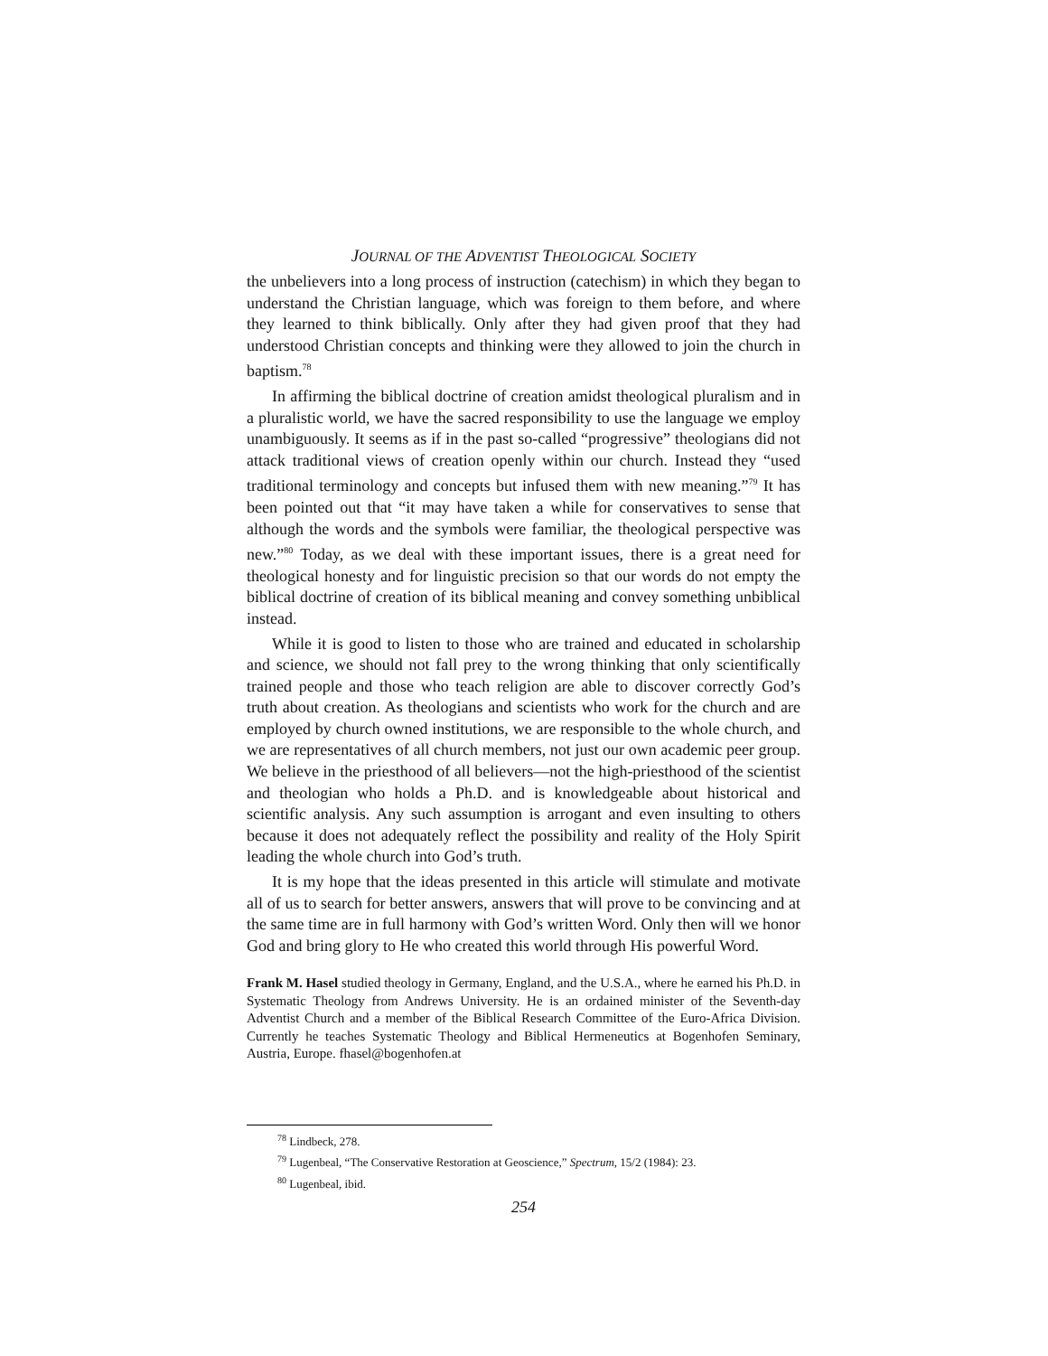JOURNAL OF THE ADVENTIST THEOLOGICAL SOCIETY
the unbelievers into a long process of instruction (catechism) in which they began to understand the Christian language, which was foreign to them before, and where they learned to think biblically. Only after they had given proof that they had understood Christian concepts and thinking were they allowed to join the church in baptism.<sup>78</sup>
In affirming the biblical doctrine of creation amidst theological pluralism and in a pluralistic world, we have the sacred responsibility to use the language we employ unambiguously. It seems as if in the past so-called “progressive” theologians did not attack traditional views of creation openly within our church. Instead they “used traditional terminology and concepts but infused them with new meaning.”<sup>79</sup> It has been pointed out that “it may have taken a while for conservatives to sense that although the words and the symbols were familiar, the theological perspective was new.”<sup>80</sup> Today, as we deal with these important issues, there is a great need for theological honesty and for linguistic precision so that our words do not empty the biblical doctrine of creation of its biblical meaning and convey something unbiblical instead.
While it is good to listen to those who are trained and educated in scholarship and science, we should not fall prey to the wrong thinking that only scientifically trained people and those who teach religion are able to discover correctly God’s truth about creation. As theologians and scientists who work for the church and are employed by church owned institutions, we are responsible to the whole church, and we are representatives of all church members, not just our own academic peer group. We believe in the priesthood of all believers—not the high-priesthood of the scientist and theologian who holds a Ph.D. and is knowledgeable about historical and scientific analysis. Any such assumption is arrogant and even insulting to others because it does not adequately reflect the possibility and reality of the Holy Spirit leading the whole church into God’s truth.
It is my hope that the ideas presented in this article will stimulate and motivate all of us to search for better answers, answers that will prove to be convincing and at the same time are in full harmony with God’s written Word. Only then will we honor God and bring glory to He who created this world through His powerful Word.
Frank M. Hasel studied theology in Germany, England, and the U.S.A., where he earned his Ph.D. in Systematic Theology from Andrews University. He is an ordained minister of the Seventh-day Adventist Church and a member of the Biblical Research Committee of the Euro-Africa Division. Currently he teaches Systematic Theology and Biblical Hermeneutics at Bogenhofen Seminary, Austria, Europe. fhasel@bogenhofen.at
<sup>78</sup> Lindbeck, 278.
<sup>79</sup> Lugenbeal, “The Conservative Restoration at Geoscience,” Spectrum, 15/2 (1984): 23.
<sup>80</sup> Lugenbeal, ibid.
254